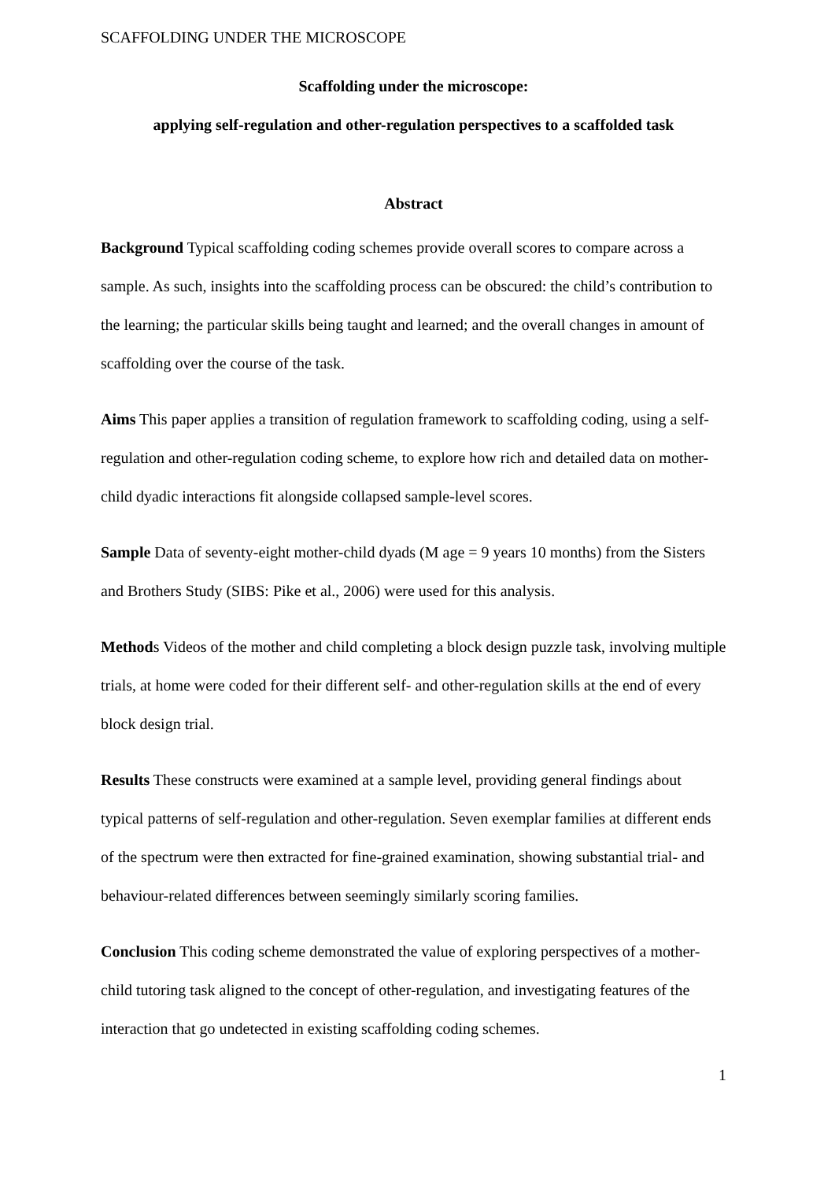SCAFFOLDING UNDER THE MICROSCOPE
Scaffolding under the microscope:
applying self-regulation and other-regulation perspectives to a scaffolded task
Abstract
Background Typical scaffolding coding schemes provide overall scores to compare across a sample. As such, insights into the scaffolding process can be obscured: the child’s contribution to the learning; the particular skills being taught and learned; and the overall changes in amount of scaffolding over the course of the task.
Aims This paper applies a transition of regulation framework to scaffolding coding, using a self-regulation and other-regulation coding scheme, to explore how rich and detailed data on mother-child dyadic interactions fit alongside collapsed sample-level scores.
Sample Data of seventy-eight mother-child dyads (M age = 9 years 10 months) from the Sisters and Brothers Study (SIBS: Pike et al., 2006) were used for this analysis.
Methods Videos of the mother and child completing a block design puzzle task, involving multiple trials, at home were coded for their different self- and other-regulation skills at the end of every block design trial.
Results These constructs were examined at a sample level, providing general findings about typical patterns of self-regulation and other-regulation. Seven exemplar families at different ends of the spectrum were then extracted for fine-grained examination, showing substantial trial- and behaviour-related differences between seemingly similarly scoring families.
Conclusion This coding scheme demonstrated the value of exploring perspectives of a mother-child tutoring task aligned to the concept of other-regulation, and investigating features of the interaction that go undetected in existing scaffolding coding schemes.
1